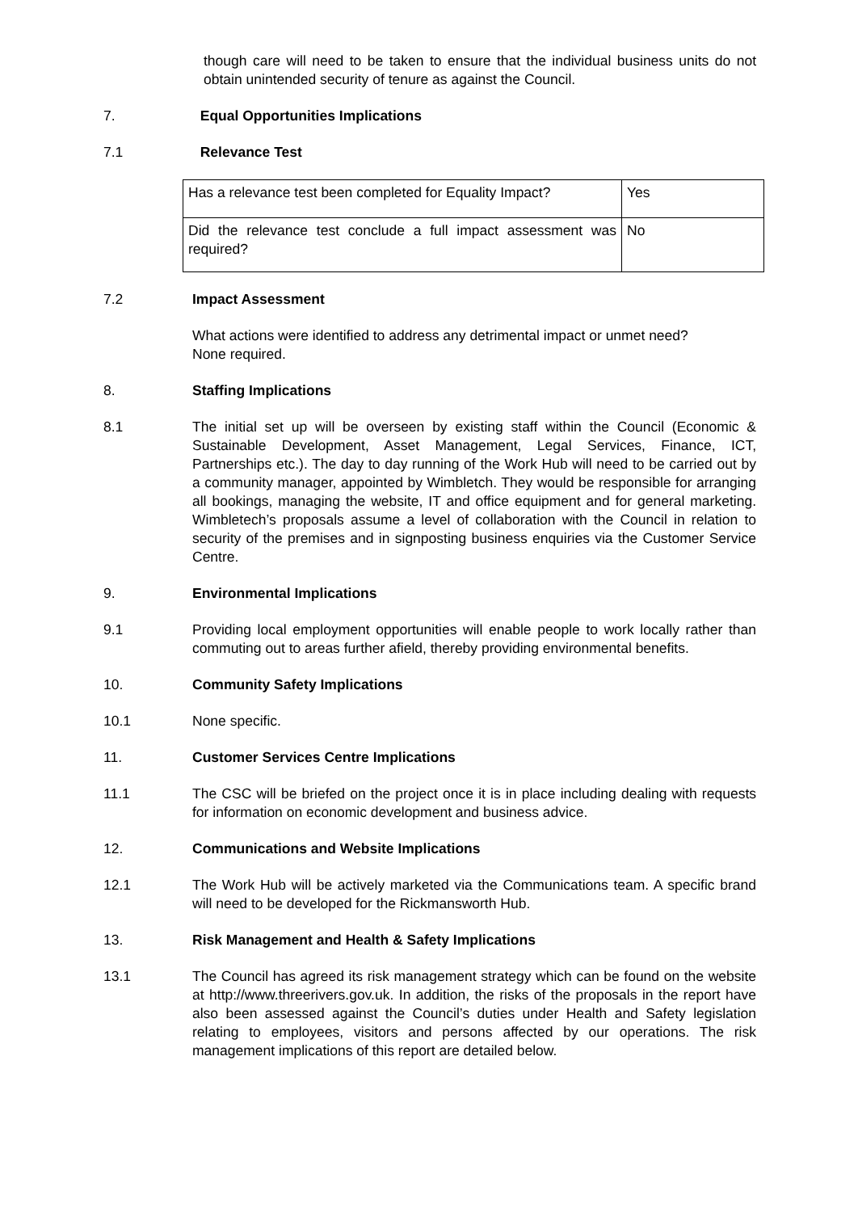though care will need to be taken to ensure that the individual business units do not obtain unintended security of tenure as against the Council.
7. Equal Opportunities Implications
7.1 Relevance Test
| Has a relevance test been completed for Equality Impact? | Yes |
| Did the relevance test conclude a full impact assessment was required? | No |
7.2 Impact Assessment
What actions were identified to address any detrimental impact or unmet need?
None required.
8. Staffing Implications
8.1 The initial set up will be overseen by existing staff within the Council (Economic & Sustainable Development, Asset Management, Legal Services, Finance, ICT, Partnerships etc.). The day to day running of the Work Hub will need to be carried out by a community manager, appointed by Wimbletch. They would be responsible for arranging all bookings, managing the website, IT and office equipment and for general marketing. Wimbletech’s proposals assume a level of collaboration with the Council in relation to security of the premises and in signposting business enquiries via the Customer Service Centre.
9. Environmental Implications
9.1 Providing local employment opportunities will enable people to work locally rather than commuting out to areas further afield, thereby providing environmental benefits.
10. Community Safety Implications
10.1 None specific.
11. Customer Services Centre Implications
11.1 The CSC will be briefed on the project once it is in place including dealing with requests for information on economic development and business advice.
12. Communications and Website Implications
12.1 The Work Hub will be actively marketed via the Communications team. A specific brand will need to be developed for the Rickmansworth Hub.
13. Risk Management and Health & Safety Implications
13.1 The Council has agreed its risk management strategy which can be found on the website at http://www.threerivers.gov.uk. In addition, the risks of the proposals in the report have also been assessed against the Council’s duties under Health and Safety legislation relating to employees, visitors and persons affected by our operations. The risk management implications of this report are detailed below.